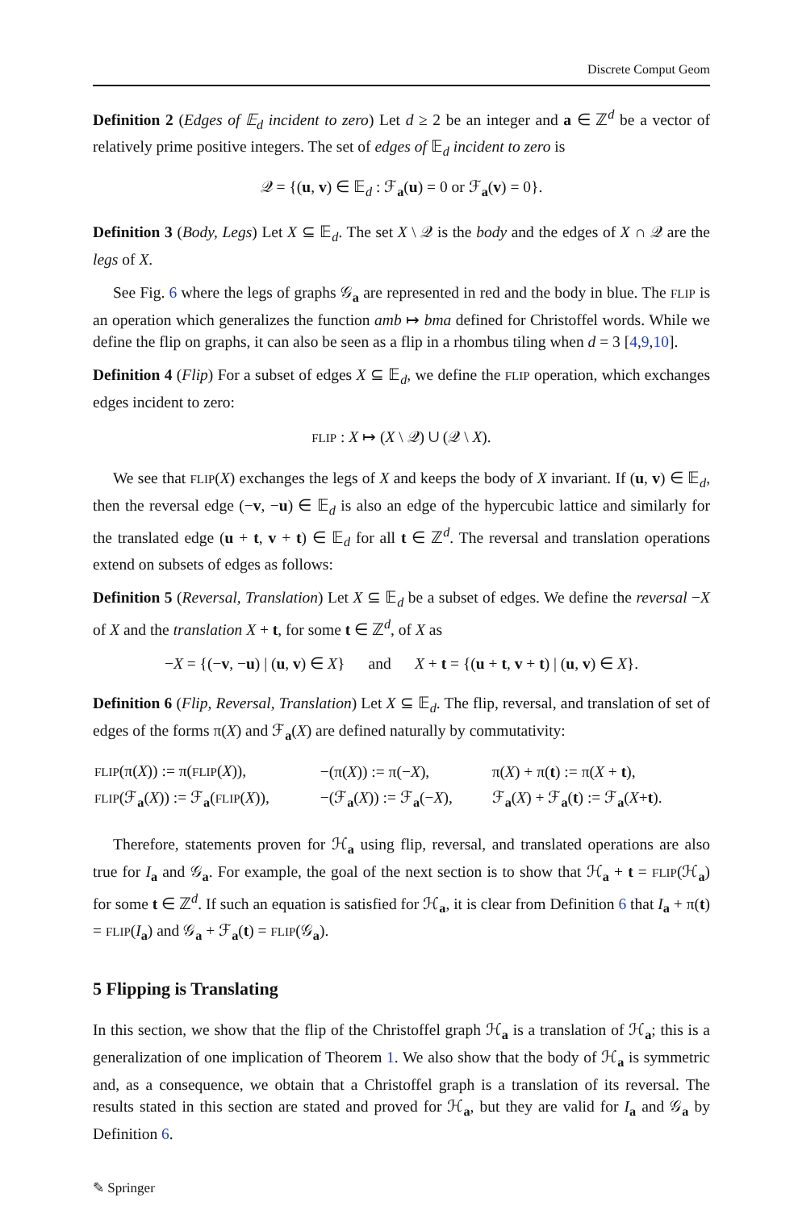Discrete Comput Geom
Definition 2 (Edges of 𝔼<sub>d</sub> incident to zero) Let d ≥ 2 be an integer and a ∈ ℤ<sup>d</sup> be a vector of relatively prime positive integers. The set of edges of 𝔼<sub>d</sub> incident to zero is
𝒬 = {(u, v) ∈ 𝔼<sub>d</sub> : ℱ<sub>a</sub>(u) = 0 or ℱ<sub>a</sub>(v) = 0}.
Definition 3 (Body, Legs) Let X ⊆ 𝔼<sub>d</sub>. The set X \ 𝒬 is the body and the edges of X ∩ 𝒬 are the legs of X.
See Fig. 6 where the legs of graphs 𝒢<sub>a</sub> are represented in red and the body in blue. The FLIP is an operation which generalizes the function amb ↦ bma defined for Christoffel words. While we define the flip on graphs, it can also be seen as a flip in a rhombus tiling when d = 3 [4,9,10].
Definition 4 (Flip) For a subset of edges X ⊆ 𝔼<sub>d</sub>, we define the FLIP operation, which exchanges edges incident to zero:
FLIP : X ↦ (X \ 𝒬) ∪ (𝒬 \ X).
We see that FLIP(X) exchanges the legs of X and keeps the body of X invariant. If (u, v) ∈ 𝔼<sub>d</sub>, then the reversal edge (−v, −u) ∈ 𝔼<sub>d</sub> is also an edge of the hypercubic lattice and similarly for the translated edge (u + t, v + t) ∈ 𝔼<sub>d</sub> for all t ∈ ℤ<sup>d</sup>. The reversal and translation operations extend on subsets of edges as follows:
Definition 5 (Reversal, Translation) Let X ⊆ 𝔼<sub>d</sub> be a subset of edges. We define the reversal −X of X and the translation X + t, for some t ∈ ℤ<sup>d</sup>, of X as
−X = {(−v, −u) | (u, v) ∈ X} and X + t = {(u + t, v + t) | (u, v) ∈ X}.
Definition 6 (Flip, Reversal, Translation) Let X ⊆ 𝔼<sub>d</sub>. The flip, reversal, and translation of set of edges of the forms π(X) and ℱ<sub>a</sub>(X) are defined naturally by commutativity:
| FLIP (π( X )) := π( FLIP ( X )), | −(π( X )) := π(− X ), | π( X ) + π( t ) := π( X + t ), |
| FLIP (ℱ<sub>a</sub>( X )) := ℱ<sub>a</sub>( FLIP ( X )), | −(ℱ<sub>a</sub>( X )) := ℱ<sub>a</sub>(− X ), | ℱ<sub>a</sub>( X ) + ℱ<sub>a</sub>( t ) := ℱ<sub>a</sub>( X + t ). |
Therefore, statements proven for ℋ<sub>a</sub> using flip, reversal, and translated operations are also true for I<sub>a</sub> and 𝒢<sub>a</sub>. For example, the goal of the next section is to show that ℋ<sub>a</sub> + t = FLIP(ℋ<sub>a</sub>) for some t ∈ ℤ<sup>d</sup>. If such an equation is satisfied for ℋ<sub>a</sub>, it is clear from Definition 6 that I<sub>a</sub> + π(t) = FLIP(I<sub>a</sub>) and 𝒢<sub>a</sub> + ℱ<sub>a</sub>(t) = FLIP(𝒢<sub>a</sub>).
5 Flipping is Translating
In this section, we show that the flip of the Christoffel graph ℋ<sub>a</sub> is a translation of ℋ<sub>a</sub>; this is a generalization of one implication of Theorem 1. We also show that the body of ℋ<sub>a</sub> is symmetric and, as a consequence, we obtain that a Christoffel graph is a translation of its reversal. The results stated in this section are stated and proved for ℋ<sub>a</sub>, but they are valid for I<sub>a</sub> and 𝒢<sub>a</sub> by Definition 6.
✎ Springer